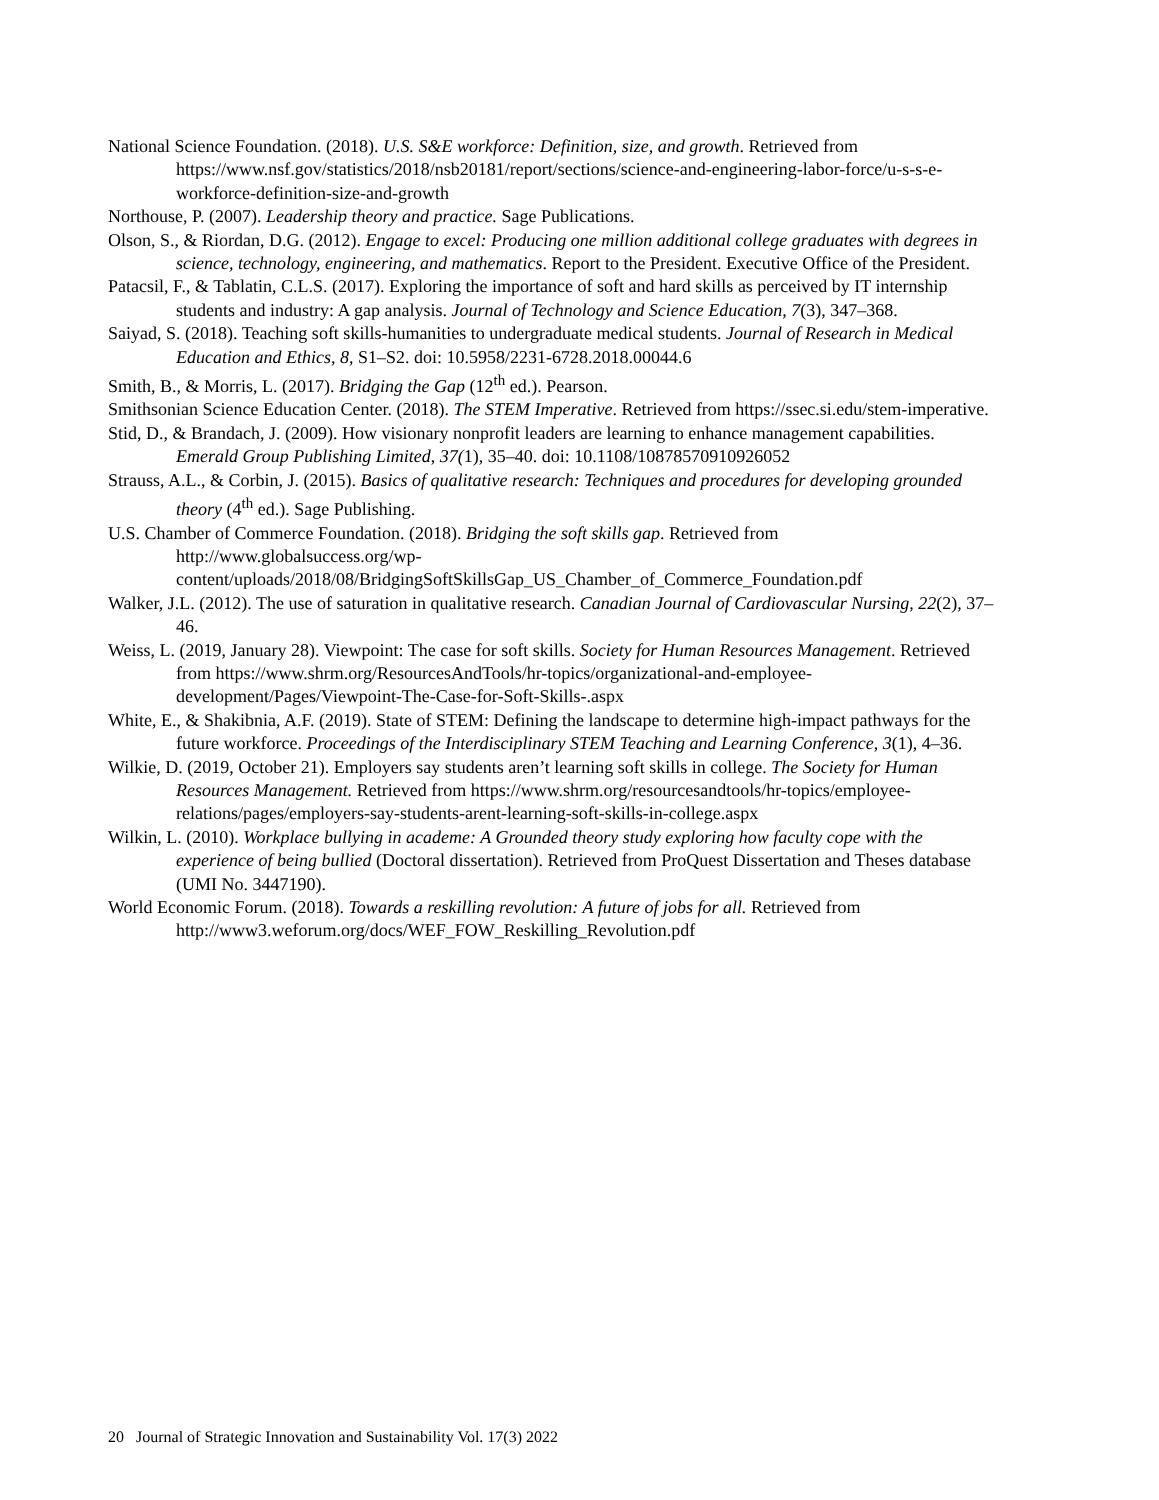National Science Foundation. (2018). U.S. S&E workforce: Definition, size, and growth. Retrieved from https://www.nsf.gov/statistics/2018/nsb20181/report/sections/science-and-engineering-labor-force/u-s-s-e-workforce-definition-size-and-growth
Northouse, P. (2007). Leadership theory and practice. Sage Publications.
Olson, S., & Riordan, D.G. (2012). Engage to excel: Producing one million additional college graduates with degrees in science, technology, engineering, and mathematics. Report to the President. Executive Office of the President.
Patacsil, F., & Tablatin, C.L.S. (2017). Exploring the importance of soft and hard skills as perceived by IT internship students and industry: A gap analysis. Journal of Technology and Science Education, 7(3), 347–368.
Saiyad, S. (2018). Teaching soft skills-humanities to undergraduate medical students. Journal of Research in Medical Education and Ethics, 8, S1–S2. doi: 10.5958/2231-6728.2018.00044.6
Smith, B., & Morris, L. (2017). Bridging the Gap (12<sup>th</sup> ed.). Pearson.
Smithsonian Science Education Center. (2018). The STEM Imperative. Retrieved from https://ssec.si.edu/stem-imperative.
Stid, D., & Brandach, J. (2009). How visionary nonprofit leaders are learning to enhance management capabilities. Emerald Group Publishing Limited, 37(1), 35–40. doi: 10.1108/10878570910926052
Strauss, A.L., & Corbin, J. (2015). Basics of qualitative research: Techniques and procedures for developing grounded theory (4<sup>th</sup> ed.). Sage Publishing.
U.S. Chamber of Commerce Foundation. (2018). Bridging the soft skills gap. Retrieved from http://www.globalsuccess.org/wp-
content/uploads/2018/08/BridgingSoftSkillsGap_US_Chamber_of_Commerce_Foundation.pdf
Walker, J.L. (2012). The use of saturation in qualitative research. Canadian Journal of Cardiovascular Nursing, 22(2), 37–46.
Weiss, L. (2019, January 28). Viewpoint: The case for soft skills. Society for Human Resources Management. Retrieved from https://www.shrm.org/ResourcesAndTools/hr-topics/organizational-and-employee-development/Pages/Viewpoint-The-Case-for-Soft-Skills-.aspx
White, E., & Shakibnia, A.F. (2019). State of STEM: Defining the landscape to determine high-impact pathways for the future workforce. Proceedings of the Interdisciplinary STEM Teaching and Learning Conference, 3(1), 4–36.
Wilkie, D. (2019, October 21). Employers say students aren’t learning soft skills in college. The Society for Human Resources Management. Retrieved from https://www.shrm.org/resourcesandtools/hr-topics/employee-relations/pages/employers-say-students-arent-learning-soft-skills-in-college.aspx
Wilkin, L. (2010). Workplace bullying in academe: A Grounded theory study exploring how faculty cope with the experience of being bullied (Doctoral dissertation). Retrieved from ProQuest Dissertation and Theses database (UMI No. 3447190).
World Economic Forum. (2018). Towards a reskilling revolution: A future of jobs for all. Retrieved from http://www3.weforum.org/docs/WEF_FOW_Reskilling_Revolution.pdf
20 Journal of Strategic Innovation and Sustainability Vol. 17(3) 2022